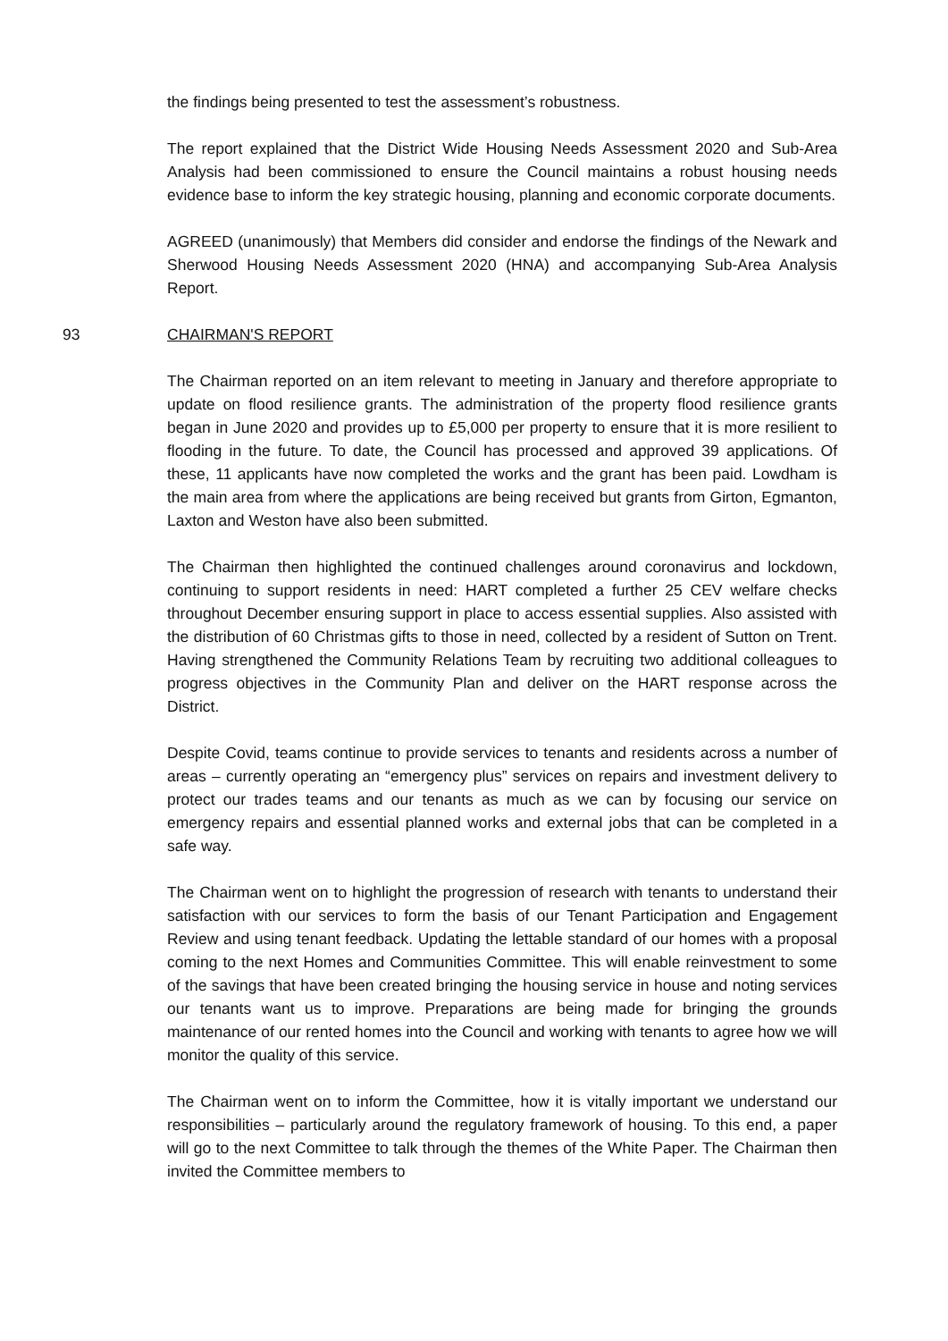the findings being presented to test the assessment’s robustness.
The report explained that the District Wide Housing Needs Assessment 2020 and Sub-Area Analysis had been commissioned to ensure the Council maintains a robust housing needs evidence base to inform the key strategic housing, planning and economic corporate documents.
AGREED (unanimously) that Members did consider and endorse the findings of the Newark and Sherwood Housing Needs Assessment 2020 (HNA) and accompanying Sub-Area Analysis Report.
93 CHAIRMAN'S REPORT
The Chairman reported on an item relevant to meeting in January and therefore appropriate to update on flood resilience grants. The administration of the property flood resilience grants began in June 2020 and provides up to £5,000 per property to ensure that it is more resilient to flooding in the future. To date, the Council has processed and approved 39 applications. Of these, 11 applicants have now completed the works and the grant has been paid. Lowdham is the main area from where the applications are being received but grants from Girton, Egmanton, Laxton and Weston have also been submitted.
The Chairman then highlighted the continued challenges around coronavirus and lockdown, continuing to support residents in need: HART completed a further 25 CEV welfare checks throughout December ensuring support in place to access essential supplies. Also assisted with the distribution of 60 Christmas gifts to those in need, collected by a resident of Sutton on Trent. Having strengthened the Community Relations Team by recruiting two additional colleagues to progress objectives in the Community Plan and deliver on the HART response across the District.
Despite Covid, teams continue to provide services to tenants and residents across a number of areas – currently operating an “emergency plus” services on repairs and investment delivery to protect our trades teams and our tenants as much as we can by focusing our service on emergency repairs and essential planned works and external jobs that can be completed in a safe way.
The Chairman went on to highlight the progression of research with tenants to understand their satisfaction with our services to form the basis of our Tenant Participation and Engagement Review and using tenant feedback. Updating the lettable standard of our homes with a proposal coming to the next Homes and Communities Committee. This will enable reinvestment to some of the savings that have been created bringing the housing service in house and noting services our tenants want us to improve. Preparations are being made for bringing the grounds maintenance of our rented homes into the Council and working with tenants to agree how we will monitor the quality of this service.
The Chairman went on to inform the Committee, how it is vitally important we understand our responsibilities – particularly around the regulatory framework of housing. To this end, a paper will go to the next Committee to talk through the themes of the White Paper. The Chairman then invited the Committee members to